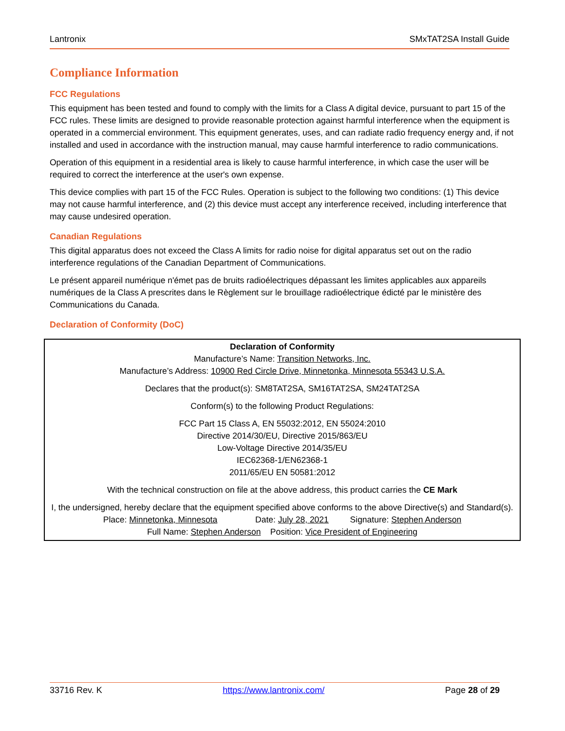Lantronix SMxTAT2SA Install Guide
Compliance Information
FCC Regulations
This equipment has been tested and found to comply with the limits for a Class A digital device, pursuant to part 15 of the FCC rules. These limits are designed to provide reasonable protection against harmful interference when the equipment is operated in a commercial environment. This equipment generates, uses, and can radiate radio frequency energy and, if not installed and used in accordance with the instruction manual, may cause harmful interference to radio communications.
Operation of this equipment in a residential area is likely to cause harmful interference, in which case the user will be required to correct the interference at the user's own expense.
This device complies with part 15 of the FCC Rules. Operation is subject to the following two conditions: (1) This device may not cause harmful interference, and (2) this device must accept any interference received, including interference that may cause undesired operation.
Canadian Regulations
This digital apparatus does not exceed the Class A limits for radio noise for digital apparatus set out on the radio interference regulations of the Canadian Department of Communications.
Le présent appareil numérique n'émet pas de bruits radioélectriques dépassant les limites applicables aux appareils numériques de la Class A prescrites dans le Règlement sur le brouillage radioélectrique édicté par le ministère des Communications du Canada.
Declaration of Conformity (DoC)
Declaration of Conformity
Manufacture’s Name: Transition Networks, Inc.
Manufacture’s Address: 10900 Red Circle Drive, Minnetonka, Minnesota 55343 U.S.A.
Declares that the product(s): SM8TAT2SA, SM16TAT2SA, SM24TAT2SA
Conform(s) to the following Product Regulations:
FCC Part 15 Class A, EN 55032:2012, EN 55024:2010
Directive 2014/30/EU, Directive 2015/863/EU
Low-Voltage Directive 2014/35/EU
IEC62368-1/EN62368-1
2011/65/EU EN 50581:2012
With the technical construction on file at the above address, this product carries the CE Mark
I, the undersigned, hereby declare that the equipment specified above conforms to the above Directive(s) and Standard(s).
Place: Minnetonka, Minnesota Date: July 28, 2021 Signature: Stephen Anderson
Full Name: Stephen Anderson Position: Vice President of Engineering
33716 Rev. K https://www.lantronix.com/ Page 28 of 29